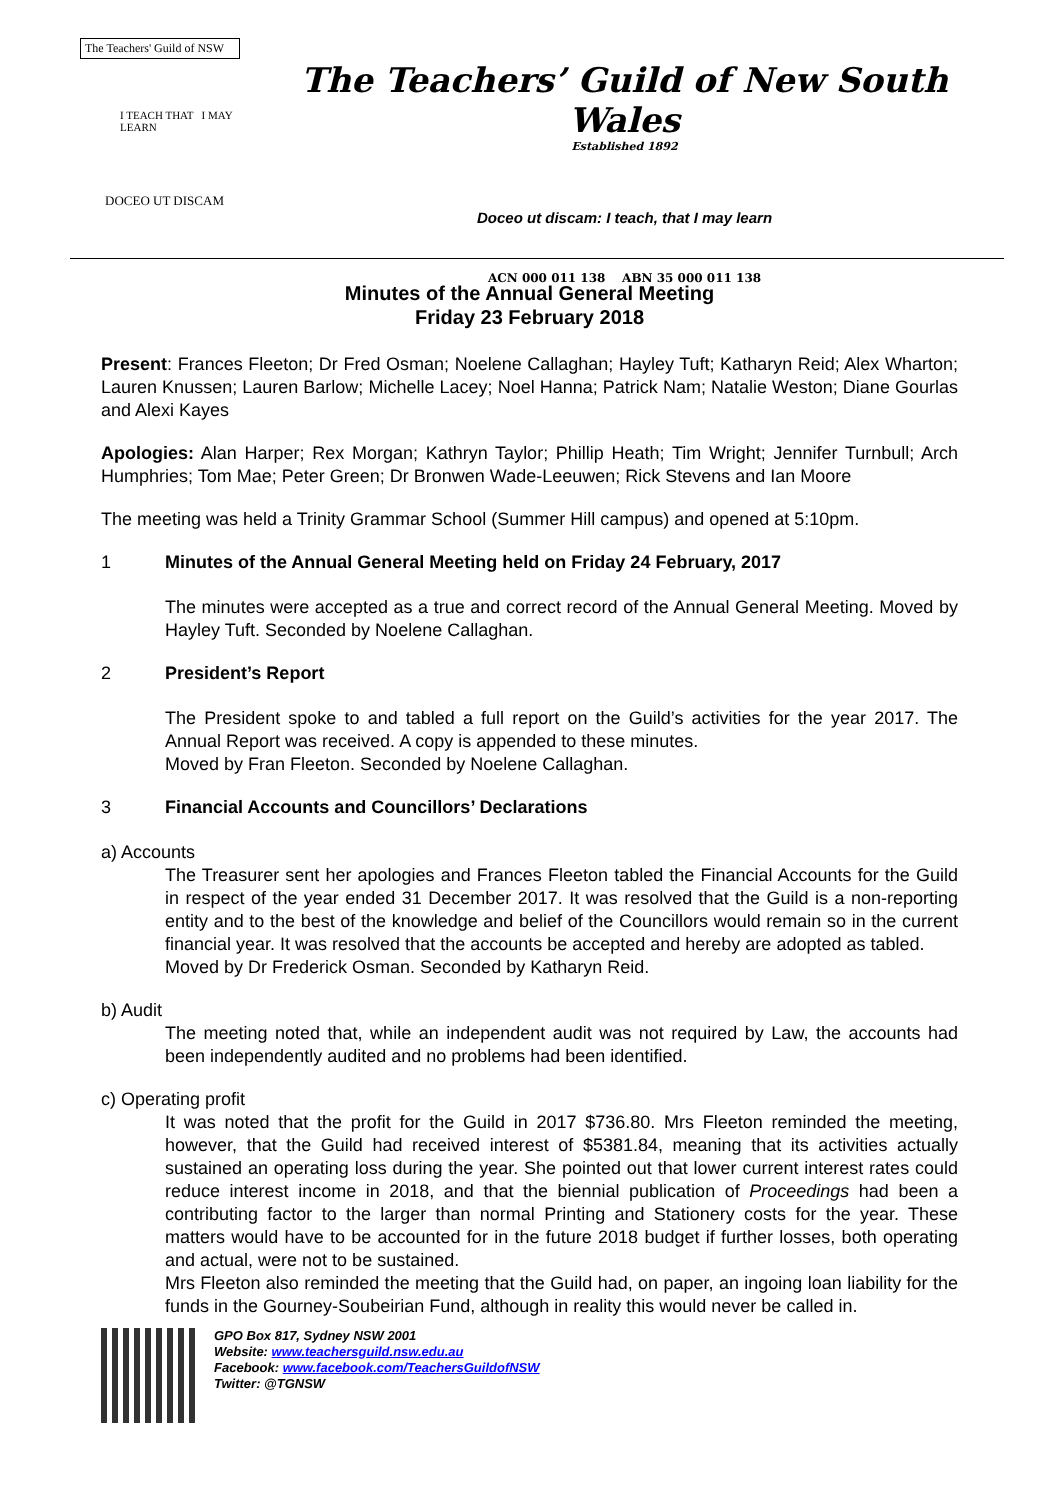The Teachers' Guild of NSW
I TEACH THAT I MAY LEARN
DOCEO UT DISCAM
The Teachers’ Guild of New South Wales
Established 1892
Doceo ut discam: I teach, that I may learn
ACN 000 011 138 ABN 35 000 011 138
Minutes of the Annual General Meeting
Friday 23 February 2018
Present: Frances Fleeton; Dr Fred Osman; Noelene Callaghan; Hayley Tuft; Katharyn Reid; Alex Wharton; Lauren Knussen; Lauren Barlow; Michelle Lacey; Noel Hanna; Patrick Nam; Natalie Weston; Diane Gourlas and Alexi Kayes
Apologies: Alan Harper; Rex Morgan; Kathryn Taylor; Phillip Heath; Tim Wright; Jennifer Turnbull; Arch Humphries; Tom Mae; Peter Green; Dr Bronwen Wade-Leeuwen; Rick Stevens and Ian Moore
The meeting was held a Trinity Grammar School (Summer Hill campus) and opened at 5:10pm.
1 Minutes of the Annual General Meeting held on Friday 24 February, 2017
The minutes were accepted as a true and correct record of the Annual General Meeting. Moved by Hayley Tuft. Seconded by Noelene Callaghan.
2 President’s Report
The President spoke to and tabled a full report on the Guild’s activities for the year 2017. The Annual Report was received. A copy is appended to these minutes.
Moved by Fran Fleeton. Seconded by Noelene Callaghan.
3 Financial Accounts and Councillors’ Declarations
a) Accounts
The Treasurer sent her apologies and Frances Fleeton tabled the Financial Accounts for the Guild in respect of the year ended 31 December 2017. It was resolved that the Guild is a non-reporting entity and to the best of the knowledge and belief of the Councillors would remain so in the current financial year. It was resolved that the accounts be accepted and hereby are adopted as tabled.
Moved by Dr Frederick Osman. Seconded by Katharyn Reid.
b) Audit
The meeting noted that, while an independent audit was not required by Law, the accounts had been independently audited and no problems had been identified.
c) Operating profit
It was noted that the profit for the Guild in 2017 $736.80. Mrs Fleeton reminded the meeting, however, that the Guild had received interest of $5381.84, meaning that its activities actually sustained an operating loss during the year. She pointed out that lower current interest rates could reduce interest income in 2018, and that the biennial publication of Proceedings had been a contributing factor to the larger than normal Printing and Stationery costs for the year. These matters would have to be accounted for in the future 2018 budget if further losses, both operating and actual, were not to be sustained.
Mrs Fleeton also reminded the meeting that the Guild had, on paper, an ingoing loan liability for the funds in the Gourney-Soubeirian Fund, although in reality this would never be called in.
GPO Box 817, Sydney NSW 2001
Website: www.teachersguild.nsw.edu.au
Facebook: www.facebook.com/TeachersGuildofNSW
Twitter: @TGNSW